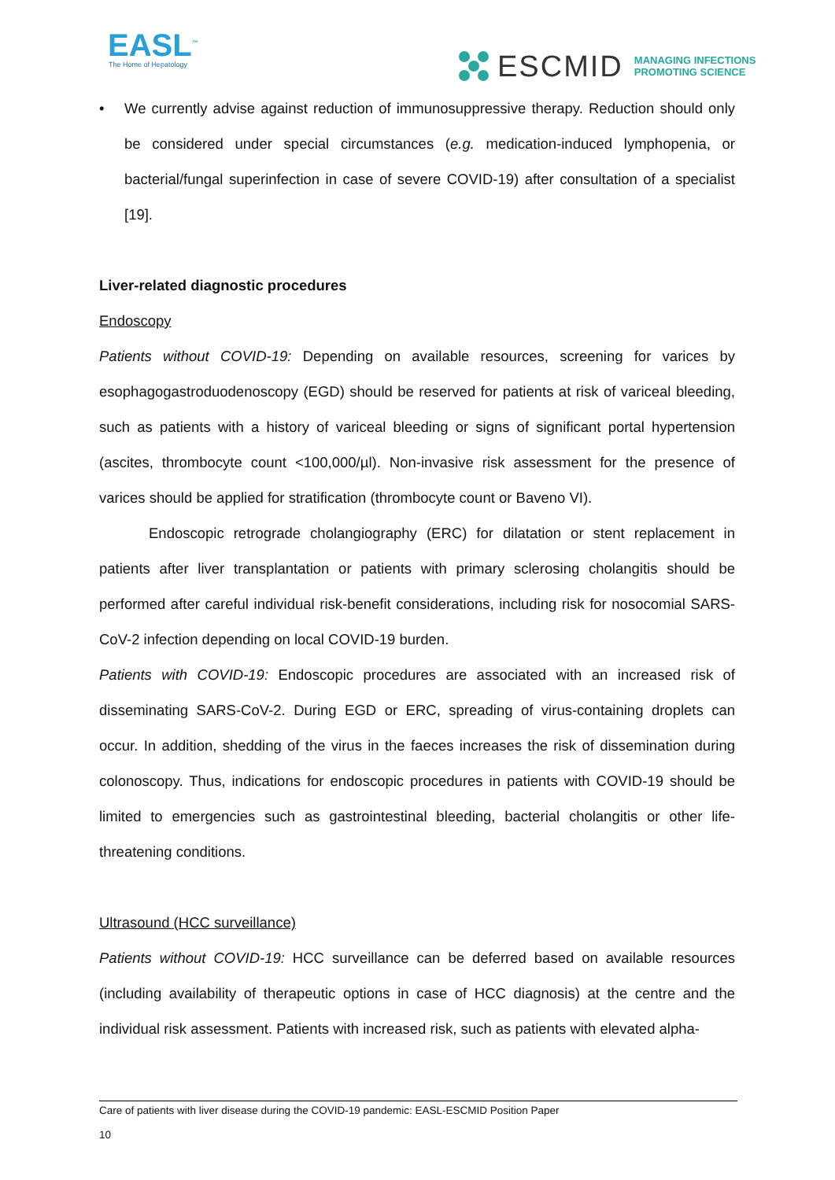EASL<sup>™</sup>
The Home of Hepatology
ESCMID MANAGING INFECTIONS
PROMOTING SCIENCE
• We currently advise against reduction of immunosuppressive therapy. Reduction should only be considered under special circumstances (e.g. medication-induced lymphopenia, or bacterial/fungal superinfection in case of severe COVID-19) after consultation of a specialist [19].
Liver-related diagnostic procedures
Endoscopy
Patients without COVID-19: Depending on available resources, screening for varices by esophagogastroduodenoscopy (EGD) should be reserved for patients at risk of variceal bleeding, such as patients with a history of variceal bleeding or signs of significant portal hypertension (ascites, thrombocyte count <100,000/µl). Non-invasive risk assessment for the presence of varices should be applied for stratification (thrombocyte count or Baveno VI).
Endoscopic retrograde cholangiography (ERC) for dilatation or stent replacement in patients after liver transplantation or patients with primary sclerosing cholangitis should be performed after careful individual risk-benefit considerations, including risk for nosocomial SARS-CoV-2 infection depending on local COVID-19 burden.
Patients with COVID-19: Endoscopic procedures are associated with an increased risk of disseminating SARS-CoV-2. During EGD or ERC, spreading of virus-containing droplets can occur. In addition, shedding of the virus in the faeces increases the risk of dissemination during colonoscopy. Thus, indications for endoscopic procedures in patients with COVID-19 should be limited to emergencies such as gastrointestinal bleeding, bacterial cholangitis or other life-threatening conditions.
Ultrasound (HCC surveillance)
Patients without COVID-19: HCC surveillance can be deferred based on available resources (including availability of therapeutic options in case of HCC diagnosis) at the centre and the individual risk assessment. Patients with increased risk, such as patients with elevated alpha-
Care of patients with liver disease during the COVID-19 pandemic: EASL-ESCMID Position Paper
10